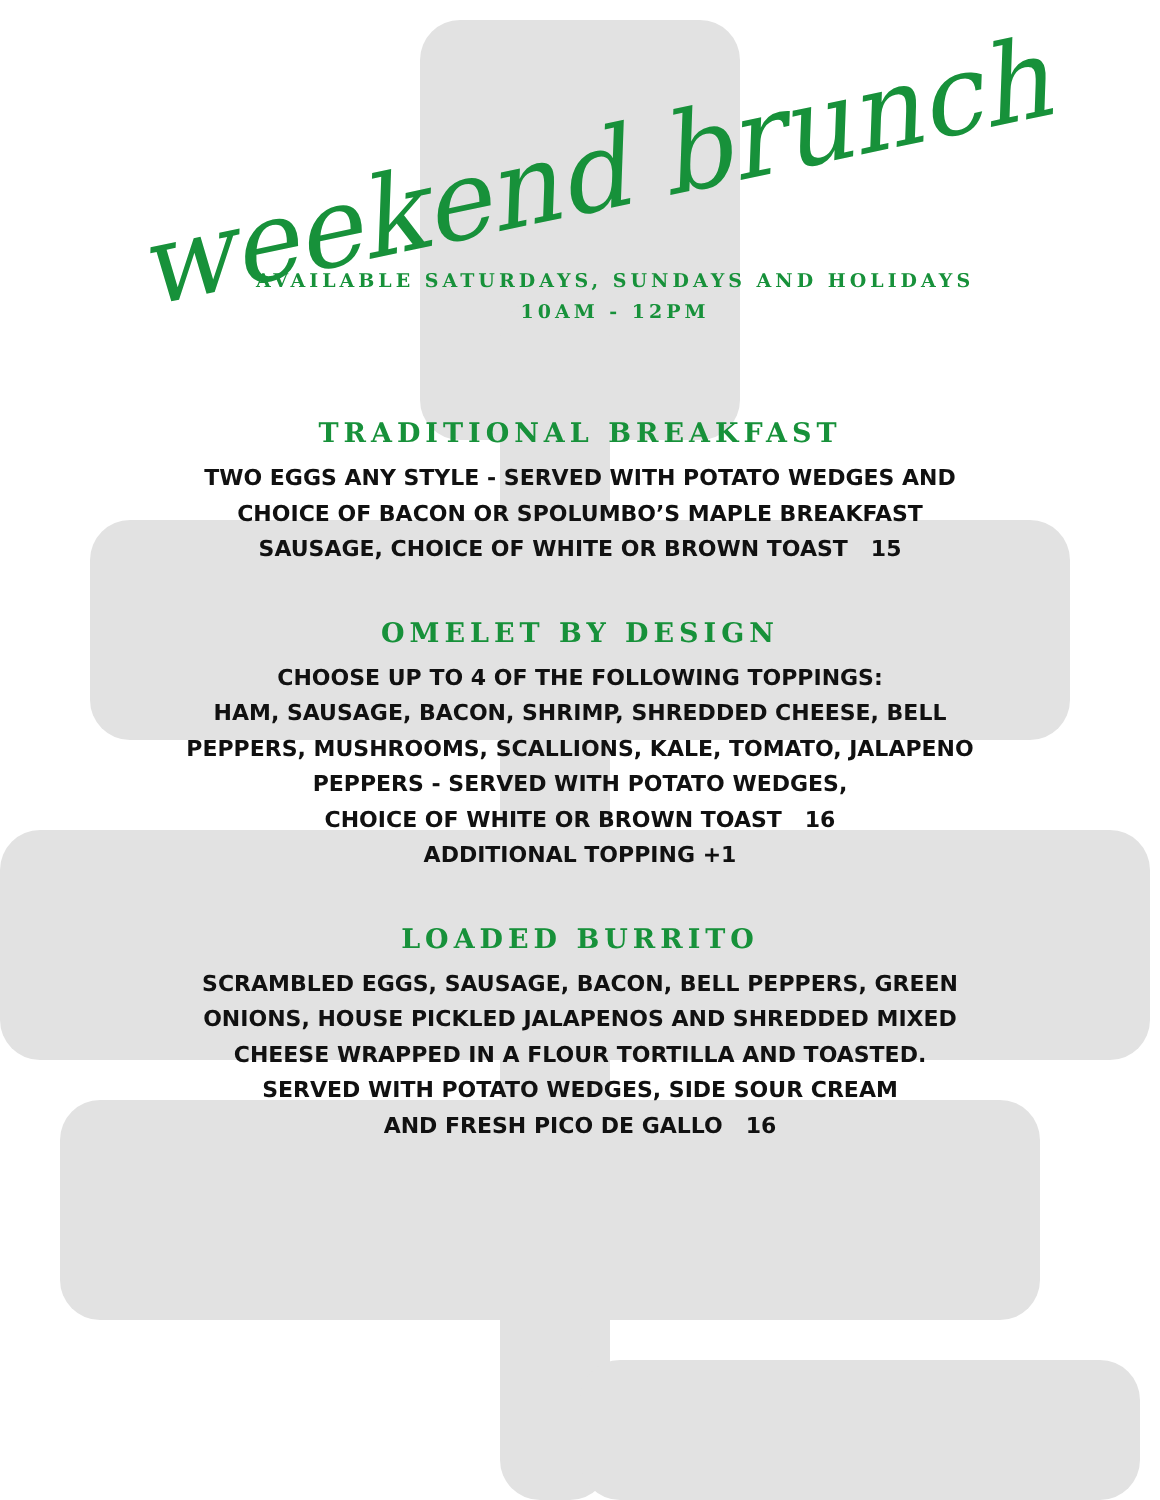weekend brunch
AVAILABLE SATURDAYS, SUNDAYS AND HOLIDAYS
10AM - 12PM
TRADITIONAL BREAKFAST
TWO EGGS ANY STYLE - SERVED WITH POTATO WEDGES AND
CHOICE OF BACON OR SPOLUMBO’S MAPLE BREAKFAST
SAUSAGE, CHOICE OF WHITE OR BROWN TOAST 15
OMELET BY DESIGN
CHOOSE UP TO 4 OF THE FOLLOWING TOPPINGS:
HAM, SAUSAGE, BACON, SHRIMP, SHREDDED CHEESE, BELL
PEPPERS, MUSHROOMS, SCALLIONS, KALE, TOMATO, JALAPENO
PEPPERS - SERVED WITH POTATO WEDGES,
CHOICE OF WHITE OR BROWN TOAST 16
ADDITIONAL TOPPING +1
LOADED BURRITO
SCRAMBLED EGGS, SAUSAGE, BACON, BELL PEPPERS, GREEN
ONIONS, HOUSE PICKLED JALAPENOS AND SHREDDED MIXED
CHEESE WRAPPED IN A FLOUR TORTILLA AND TOASTED.
SERVED WITH POTATO WEDGES, SIDE SOUR CREAM
AND FRESH PICO DE GALLO 16